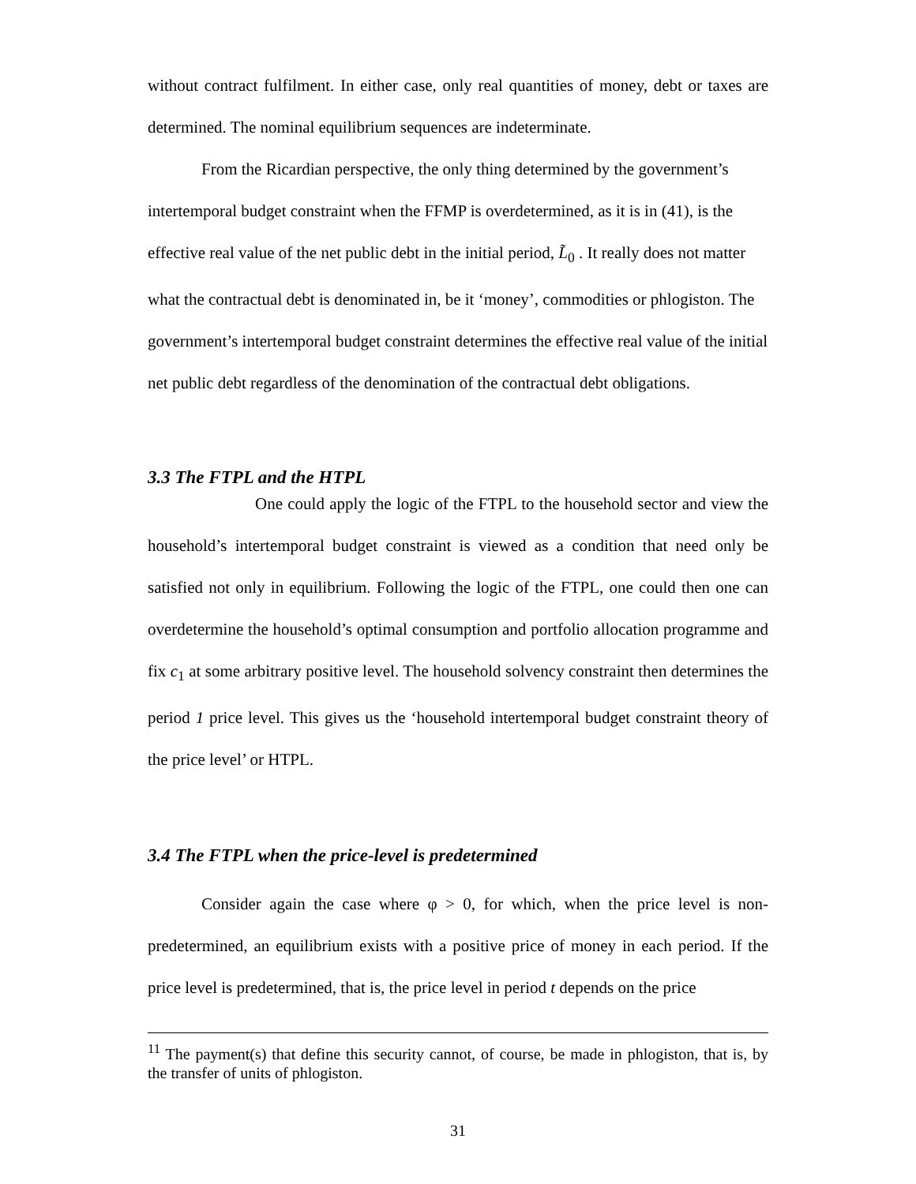without contract fulfilment. In either case, only real quantities of money, debt or taxes are determined. The nominal equilibrium sequences are indeterminate.
From the Ricardian perspective, the only thing determined by the government’s intertemporal budget constraint when the FFMP is overdetermined, as it is in (41), is the effective real value of the net public debt in the initial period, L̃<sub>0</sub> . It really does not matter what the contractual debt is denominated in, be it ‘money’, commodities or phlogiston. The government’s intertemporal budget constraint determines the effective real value of the initial net public debt regardless of the denomination of the contractual debt obligations.
3.3 The FTPL and the HTPL
One could apply the logic of the FTPL to the household sector and view the household’s intertemporal budget constraint is viewed as a condition that need only be satisfied not only in equilibrium. Following the logic of the FTPL, one could then one can overdetermine the household’s optimal consumption and portfolio allocation programme and fix c<sub>1</sub> at some arbitrary positive level. The household solvency constraint then determines the period 1 price level. This gives us the ‘household intertemporal budget constraint theory of the price level’ or HTPL.
3.4 The FTPL when the price-level is predetermined
Consider again the case where φ > 0, for which, when the price level is non-predetermined, an equilibrium exists with a positive price of money in each period. If the price level is predetermined, that is, the price level in period t depends on the price
<sup>11</sup> The payment(s) that define this security cannot, of course, be made in phlogiston, that is, by the transfer of units of phlogiston.
31